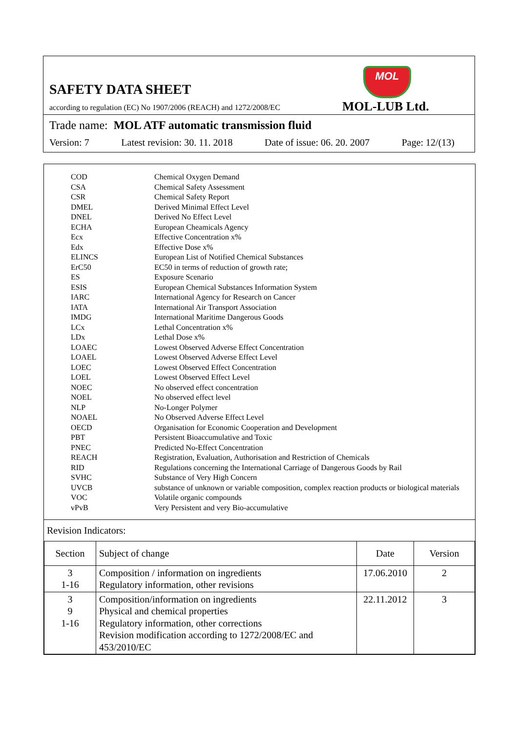SAFETY DATA SHEET
MOL
according to regulation (EC) No 1907/2006 (REACH) and 1272/2008/EC
MOL-LUB Ltd.
Trade name: MOL ATF automatic transmission fluid
Version: 7 Latest revision: 30. 11. 2018 Date of issue: 06. 20. 2007 Page: 12/(13)
| COD | Chemical Oxygen Demand |
| CSA | Chemical Safety Assessment |
| CSR | Chemical Safety Report |
| DMEL | Derived Minimal Effect Level |
| DNEL | Derived No Effect Level |
| ECHA | European Cheamicals Agency |
| Ecx | Effective Concentration x% |
| Edx | Effective Dose x% |
| ELINCS | European List of Notified Chemical Substances |
| ErC50 | EC50 in terms of reduction of growth rate; |
| ES | Exposure Scenario |
| ESIS | European Chemical Substances Information System |
| IARC | International Agency for Research on Cancer |
| IATA | International Air Transport Association |
| IMDG | International Maritime Dangerous Goods |
| LCx | Lethal Concentration x% |
| LDx | Lethal Dose x% |
| LOAEC | Lowest Observed Adverse Effect Concentration |
| LOAEL | Lowest Observed Adverse Effect Level |
| LOEC | Lowest Observed Effect Concentration |
| LOEL | Lowest Observed Effect Level |
| NOEC | No observed effect concentration |
| NOEL | No observed effect level |
| NLP | No-Longer Polymer |
| NOAEL | No Observed Adverse Effect Level |
| OECD | Organisation for Economic Cooperation and Development |
| PBT | Persistent Bioaccumulative and Toxic |
| PNEC | Predicted No-Effect Concentration |
| REACH | Registration, Evaluation, Authorisation and Restriction of Chemicals |
| RID | Regulations concerning the International Carriage of Dangerous Goods by Rail |
| SVHC | Substance of Very High Concern |
| UVCB | substance of unknown or variable composition, complex reaction products or biological materials |
| VOC | Volatile organic compounds |
| vPvB | Very Persistent and very Bio-accumulative |
Revision Indicators:
| Section | Subject of change | Date | Version |
| --- | --- | --- | --- |
| 3 1-16 | Composition / information on ingredients Regulatory information, other revisions | 17.06.2010 | 2 |
| 3 9 1-16 | Composition/information on ingredients Physical and chemical properties Regulatory information, other corrections Revision modification according to 1272/2008/EC and 453/2010/EC | 22.11.2012 | 3 |